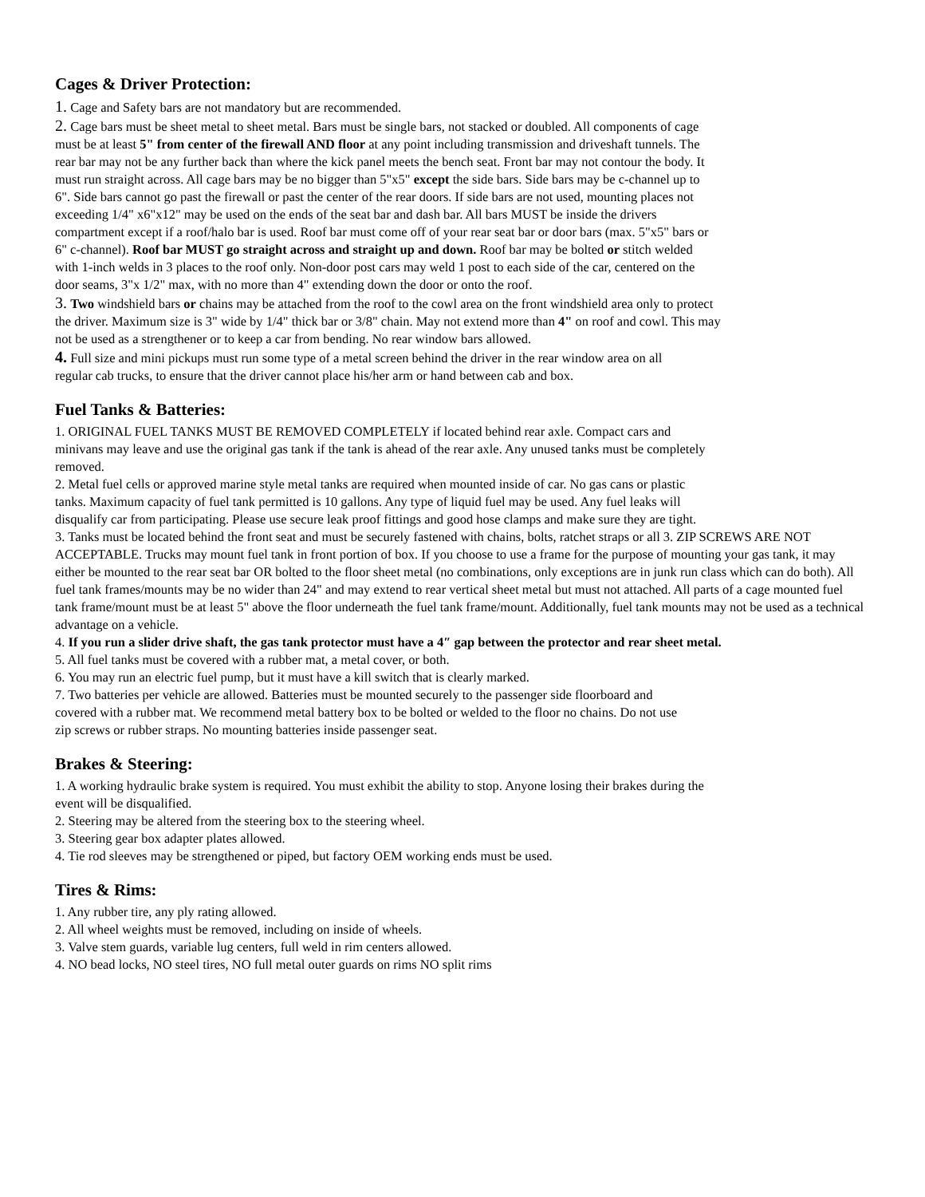Cages & Driver Protection:
1. Cage and Safety bars are not mandatory but are recommended.
2. Cage bars must be sheet metal to sheet metal. Bars must be single bars, not stacked or doubled. All components of cage must be at least 5" from center of the firewall AND floor at any point including transmission and driveshaft tunnels. The rear bar may not be any further back than where the kick panel meets the bench seat. Front bar may not contour the body. It must run straight across. All cage bars may be no bigger than 5"x5" except the side bars. Side bars may be c-channel up to 6". Side bars cannot go past the firewall or past the center of the rear doors. If side bars are not used, mounting places not exceeding 1/4" x6"x12" may be used on the ends of the seat bar and dash bar. All bars MUST be inside the drivers compartment except if a roof/halo bar is used. Roof bar must come off of your rear seat bar or door bars (max. 5"x5" bars or 6" c-channel). Roof bar MUST go straight across and straight up and down. Roof bar may be bolted or stitch welded with 1-inch welds in 3 places to the roof only. Non-door post cars may weld 1 post to each side of the car, centered on the door seams, 3"x 1/2" max, with no more than 4" extending down the door or onto the roof.
3. Two windshield bars or chains may be attached from the roof to the cowl area on the front windshield area only to protect the driver. Maximum size is 3" wide by 1/4" thick bar or 3/8" chain. May not extend more than 4" on roof and cowl. This may not be used as a strengthener or to keep a car from bending. No rear window bars allowed.
4. Full size and mini pickups must run some type of a metal screen behind the driver in the rear window area on all regular cab trucks, to ensure that the driver cannot place his/her arm or hand between cab and box.
Fuel Tanks & Batteries:
1. ORIGINAL FUEL TANKS MUST BE REMOVED COMPLETELY if located behind rear axle. Compact cars and minivans may leave and use the original gas tank if the tank is ahead of the rear axle. Any unused tanks must be completely removed.
2. Metal fuel cells or approved marine style metal tanks are required when mounted inside of car. No gas cans or plastic tanks. Maximum capacity of fuel tank permitted is 10 gallons. Any type of liquid fuel may be used. Any fuel leaks will disqualify car from participating. Please use secure leak proof fittings and good hose clamps and make sure they are tight.
3. Tanks must be located behind the front seat and must be securely fastened with chains, bolts, ratchet straps or all 3. ZIP SCREWS ARE NOT ACCEPTABLE. Trucks may mount fuel tank in front portion of box. If you choose to use a frame for the purpose of mounting your gas tank, it may either be mounted to the rear seat bar OR bolted to the floor sheet metal (no combinations, only exceptions are in junk run class which can do both). All fuel tank frames/mounts may be no wider than 24" and may extend to rear vertical sheet metal but must not attached. All parts of a cage mounted fuel tank frame/mount must be at least 5" above the floor underneath the fuel tank frame/mount. Additionally, fuel tank mounts may not be used as a technical advantage on a vehicle.
4. If you run a slider drive shaft, the gas tank protector must have a 4″ gap between the protector and rear sheet metal.
5. All fuel tanks must be covered with a rubber mat, a metal cover, or both.
6. You may run an electric fuel pump, but it must have a kill switch that is clearly marked.
7. Two batteries per vehicle are allowed. Batteries must be mounted securely to the passenger side floorboard and covered with a rubber mat. We recommend metal battery box to be bolted or welded to the floor no chains. Do not use zip screws or rubber straps. No mounting batteries inside passenger seat.
Brakes & Steering:
1. A working hydraulic brake system is required. You must exhibit the ability to stop. Anyone losing their brakes during the event will be disqualified.
2. Steering may be altered from the steering box to the steering wheel.
3. Steering gear box adapter plates allowed.
4. Tie rod sleeves may be strengthened or piped, but factory OEM working ends must be used.
Tires & Rims:
1. Any rubber tire, any ply rating allowed.
2. All wheel weights must be removed, including on inside of wheels.
3. Valve stem guards, variable lug centers, full weld in rim centers allowed.
4. NO bead locks, NO steel tires, NO full metal outer guards on rims NO split rims